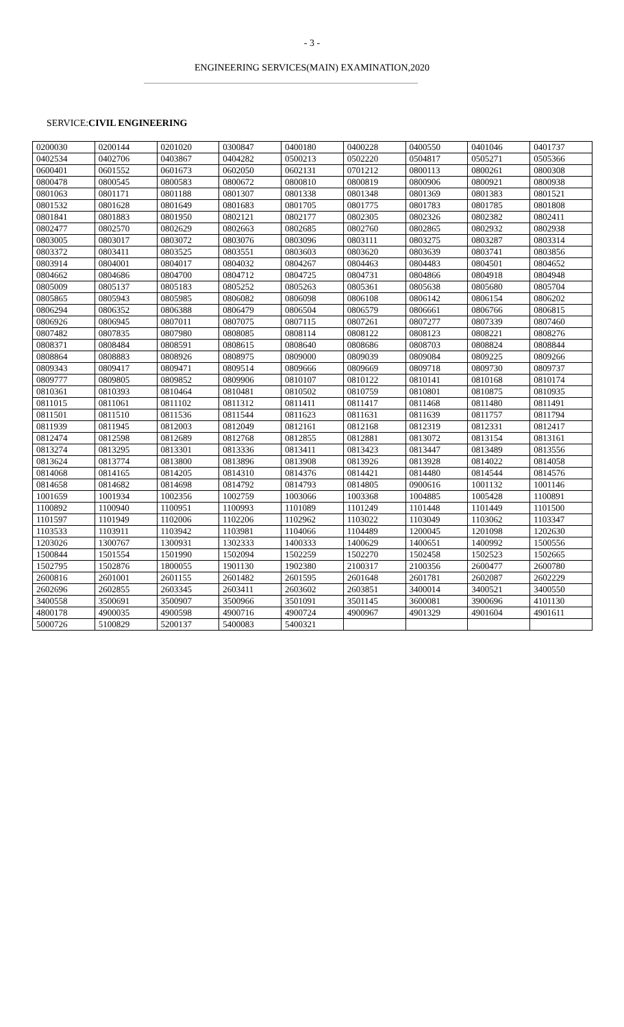- 3 -
ENGINEERING SERVICES(MAIN) EXAMINATION,2020
SERVICE:CIVIL ENGINEERING
| 0200030 | 0200144 | 0201020 | 0300847 | 0400180 | 0400228 | 0400550 | 0401046 | 0401737 |
| 0402534 | 0402706 | 0403867 | 0404282 | 0500213 | 0502220 | 0504817 | 0505271 | 0505366 |
| 0600401 | 0601552 | 0601673 | 0602050 | 0602131 | 0701212 | 0800113 | 0800261 | 0800308 |
| 0800478 | 0800545 | 0800583 | 0800672 | 0800810 | 0800819 | 0800906 | 0800921 | 0800938 |
| 0801063 | 0801171 | 0801188 | 0801307 | 0801338 | 0801348 | 0801369 | 0801383 | 0801521 |
| 0801532 | 0801628 | 0801649 | 0801683 | 0801705 | 0801775 | 0801783 | 0801785 | 0801808 |
| 0801841 | 0801883 | 0801950 | 0802121 | 0802177 | 0802305 | 0802326 | 0802382 | 0802411 |
| 0802477 | 0802570 | 0802629 | 0802663 | 0802685 | 0802760 | 0802865 | 0802932 | 0802938 |
| 0803005 | 0803017 | 0803072 | 0803076 | 0803096 | 0803111 | 0803275 | 0803287 | 0803314 |
| 0803372 | 0803411 | 0803525 | 0803551 | 0803603 | 0803620 | 0803639 | 0803741 | 0803856 |
| 0803914 | 0804001 | 0804017 | 0804032 | 0804267 | 0804463 | 0804483 | 0804501 | 0804652 |
| 0804662 | 0804686 | 0804700 | 0804712 | 0804725 | 0804731 | 0804866 | 0804918 | 0804948 |
| 0805009 | 0805137 | 0805183 | 0805252 | 0805263 | 0805361 | 0805638 | 0805680 | 0805704 |
| 0805865 | 0805943 | 0805985 | 0806082 | 0806098 | 0806108 | 0806142 | 0806154 | 0806202 |
| 0806294 | 0806352 | 0806388 | 0806479 | 0806504 | 0806579 | 0806661 | 0806766 | 0806815 |
| 0806926 | 0806945 | 0807011 | 0807075 | 0807115 | 0807261 | 0807277 | 0807339 | 0807460 |
| 0807482 | 0807835 | 0807980 | 0808085 | 0808114 | 0808122 | 0808123 | 0808221 | 0808276 |
| 0808371 | 0808484 | 0808591 | 0808615 | 0808640 | 0808686 | 0808703 | 0808824 | 0808844 |
| 0808864 | 0808883 | 0808926 | 0808975 | 0809000 | 0809039 | 0809084 | 0809225 | 0809266 |
| 0809343 | 0809417 | 0809471 | 0809514 | 0809666 | 0809669 | 0809718 | 0809730 | 0809737 |
| 0809777 | 0809805 | 0809852 | 0809906 | 0810107 | 0810122 | 0810141 | 0810168 | 0810174 |
| 0810361 | 0810393 | 0810464 | 0810481 | 0810502 | 0810759 | 0810801 | 0810875 | 0810935 |
| 0811015 | 0811061 | 0811102 | 0811312 | 0811411 | 0811417 | 0811468 | 0811480 | 0811491 |
| 0811501 | 0811510 | 0811536 | 0811544 | 0811623 | 0811631 | 0811639 | 0811757 | 0811794 |
| 0811939 | 0811945 | 0812003 | 0812049 | 0812161 | 0812168 | 0812319 | 0812331 | 0812417 |
| 0812474 | 0812598 | 0812689 | 0812768 | 0812855 | 0812881 | 0813072 | 0813154 | 0813161 |
| 0813274 | 0813295 | 0813301 | 0813336 | 0813411 | 0813423 | 0813447 | 0813489 | 0813556 |
| 0813624 | 0813774 | 0813800 | 0813896 | 0813908 | 0813926 | 0813928 | 0814022 | 0814058 |
| 0814068 | 0814165 | 0814205 | 0814310 | 0814376 | 0814421 | 0814480 | 0814544 | 0814576 |
| 0814658 | 0814682 | 0814698 | 0814792 | 0814793 | 0814805 | 0900616 | 1001132 | 1001146 |
| 1001659 | 1001934 | 1002356 | 1002759 | 1003066 | 1003368 | 1004885 | 1005428 | 1100891 |
| 1100892 | 1100940 | 1100951 | 1100993 | 1101089 | 1101249 | 1101448 | 1101449 | 1101500 |
| 1101597 | 1101949 | 1102006 | 1102206 | 1102962 | 1103022 | 1103049 | 1103062 | 1103347 |
| 1103533 | 1103911 | 1103942 | 1103981 | 1104066 | 1104489 | 1200045 | 1201098 | 1202630 |
| 1203026 | 1300767 | 1300931 | 1302333 | 1400333 | 1400629 | 1400651 | 1400992 | 1500556 |
| 1500844 | 1501554 | 1501990 | 1502094 | 1502259 | 1502270 | 1502458 | 1502523 | 1502665 |
| 1502795 | 1502876 | 1800055 | 1901130 | 1902380 | 2100317 | 2100356 | 2600477 | 2600780 |
| 2600816 | 2601001 | 2601155 | 2601482 | 2601595 | 2601648 | 2601781 | 2602087 | 2602229 |
| 2602696 | 2602855 | 2603345 | 2603411 | 2603602 | 2603851 | 3400014 | 3400521 | 3400550 |
| 3400558 | 3500691 | 3500907 | 3500966 | 3501091 | 3501145 | 3600081 | 3900696 | 4101130 |
| 4800178 | 4900035 | 4900598 | 4900716 | 4900724 | 4900967 | 4901329 | 4901604 | 4901611 |
| 5000726 | 5100829 | 5200137 | 5400083 | 5400321 | | | | |